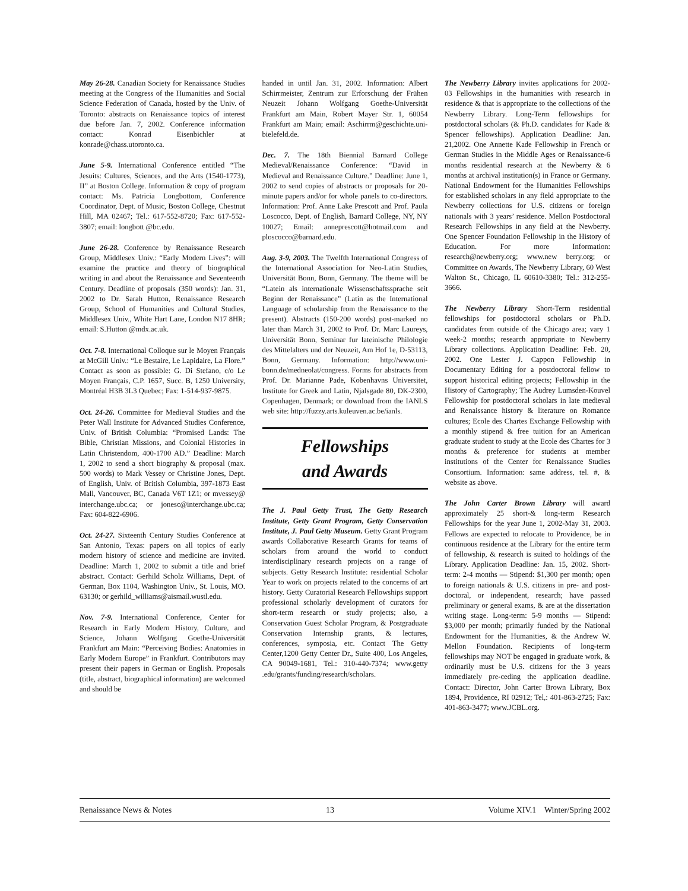May 26-28. Canadian Society for Renaissance Studies meeting at the Congress of the Humanities and Social Science Federation of Canada, hosted by the Univ. of Toronto: abstracts on Renaissance topics of interest due before Jan. 7, 2002. Conference information contact: Konrad Eisenbichler at konrade@chass.utoronto.ca.
June 5-9. International Conference entitled “The Jesuits: Cultures, Sciences, and the Arts (1540-1773), II” at Boston College. Information & copy of program contact: Ms. Patricia Longbottom, Conference Coordinator, Dept. of Music, Boston College, Chestnut Hill, MA 02467; Tel.: 617-552-8720; Fax: 617-552-3807; email: longbott @bc.edu.
June 26-28. Conference by Renaissance Research Group, Middlesex Univ.: “Early Modern Lives”: will examine the practice and theory of biographical writing in and about the Renaissance and Seventeenth Century. Deadline of proposals (350 words): Jan. 31, 2002 to Dr. Sarah Hutton, Renaissance Research Group, School of Humanities and Cultural Studies, Middlesex Univ., White Hart Lane, London N17 8HR; email: S.Hutton @mdx.ac.uk.
Oct. 7-8. International Colloque sur le Moyen Français at McGill Univ.: “Le Bestaire, Le Lapidaire, La Flore.” Contact as soon as possible: G. Di Stefano, c/o Le Moyen Français, C.P. 1657, Succ. B, 1250 University, Montréal H3B 3L3 Quebec; Fax: 1-514-937-9875.
Oct. 24-26. Committee for Medieval Studies and the Peter Wall Institute for Advanced Studies Conference, Univ. of British Columbia: “Promised Lands: The Bible, Christian Missions, and Colonial Histories in Latin Christendom, 400-1700 AD.” Deadline: March 1, 2002 to send a short biography & proposal (max. 500 words) to Mark Vessey or Christine Jones, Dept. of English, Univ. of British Columbia, 397-1873 East Mall, Vancouver, BC, Canada V6T 1Z1; or mvessey@ interchange.ubc.ca; or jonesc@interchange.ubc.ca; Fax: 604-822-6906.
Oct. 24-27. Sixteenth Century Studies Conference at San Antonio, Texas: papers on all topics of early modern history of science and medicine are invited. Deadline: March 1, 2002 to submit a title and brief abstract. Contact: Gerhild Scholz Williams, Dept. of German, Box 1104, Washington Univ., St. Louis, MO. 63130; or gerhild_williams@aismail.wustl.edu.
Nov. 7-9. International Conference, Center for Research in Early Modern History, Culture, and Science, Johann Wolfgang Goethe-Universität Frankfurt am Main: “Perceiving Bodies: Anatomies in Early Modern Europe” in Frankfurt. Contributors may present their papers in German or English. Proposals (title, abstract, biographical information) are welcomed and should be
handed in until Jan. 31, 2002. Information: Albert Schirrmeister, Zentrum zur Erforschung der Frühen Neuzeit Johann Wolfgang Goethe-Universität Frankfurt am Main, Robert Mayer Str. 1, 60054 Frankfurt am Main; email: Aschirrm@geschichte.uni-bielefeld.de.
Dec. 7. The 18th Biennial Barnard College Medieval/Renaissance Conference: “David in Medieval and Renaissance Culture.” Deadline: June 1, 2002 to send copies of abstracts or proposals for 20-minute papers and/or for whole panels to co-directors. Information: Prof. Anne Lake Prescott and Prof. Paula Loscocco, Dept. of English, Barnard College, NY, NY 10027; Email: anneprescott@hotmail.com and ploscocco@barnard.edu.
Aug. 3-9, 2003. The Twelfth International Congress of the International Association for Neo-Latin Studies, Universität Bonn, Bonn, Germany. The theme will be “Latein als internationale Wissenschaftssprache seit Beginn der Renaissance” (Latin as the International Language of scholarship from the Renaissance to the present). Abstracts (150-200 words) post-marked no later than March 31, 2002 to Prof. Dr. Marc Laureys, Universität Bonn, Seminar fur lateinische Philologie des Mittelalters und der Neuzeit, Am Hof 1e, D-53113, Bonn, Germany. Information: http://www.uni-bonn.de/medneolat/congress. Forms for abstracts from Prof. Dr. Marianne Pade, Kobenhavns Universitet, Institute for Greek and Latin, Njalsgade 80, DK-2300, Copenhagen, Denmark; or download from the IANLS web site: http://fuzzy.arts.kuleuven.ac.be/ianls.
Fellowships
and Awards
The J. Paul Getty Trust, The Getty Research Institute, Getty Grant Program, Getty Conservation Institute, J. Paul Getty Museum. Getty Grant Program awards Collaborative Research Grants for teams of scholars from around the world to conduct interdisciplinary research projects on a range of subjects. Getty Research Institute: residential Scholar Year to work on projects related to the concerns of art history. Getty Curatorial Research Fellowships support professional scholarly development of curators for short-term research or study projects; also, a Conservation Guest Scholar Program, & Postgraduate Conservation Internship grants, & lectures, conferences, symposia, etc. Contact The Getty Center,1200 Getty Center Dr., Suite 400, Los Angeles, CA 90049-1681, Tel.: 310-440-7374; www.getty .edu/grants/funding/research/scholars.
The Newberry Library invites applications for 2002-03 Fellowships in the humanities with research in residence & that is appropriate to the collections of the Newberry Library. Long-Term fellowships for postdoctoral scholars (& Ph.D. candidates for Kade & Spencer fellowships). Application Deadline: Jan. 21,2002. One Annette Kade Fellowship in French or German Studies in the Middle Ages or Renaissance-6 months residential research at the Newberry & 6 months at archival institution(s) in France or Germany. National Endowment for the Humanities Fellowships for established scholars in any field appropriate to the Newberry collections for U.S. citizens or foreign nationals with 3 years’ residence. Mellon Postdoctoral Research Fellowships in any field at the Newberry. One Spencer Foundation Fellowship in the History of Education. For more Information: research@newberry.org; www.new berry.org; or Committee on Awards, The Newberry Library, 60 West Walton St., Chicago, IL 60610-3380; Tel.: 312-255-3666.
The Newberry Library Short-Term residential fellowships for postdoctoral scholars or Ph.D. candidates from outside of the Chicago area; vary 1 week-2 months; research appropriate to Newberry Library collections. Application Deadline: Feb. 20, 2002. One Lester J. Cappon Fellowship in Documentary Editing for a postdoctoral fellow to support historical editing projects; Fellowship in the History of Cartography; The Audrey Lumsden-Kouvel Fellowship for postdoctoral scholars in late medieval and Renaissance history & literature on Romance cultures; Ecole des Chartes Exchange Fellowship with a monthly stipend & free tuition for an American graduate student to study at the Ecole des Chartes for 3 months & preference for students at member institutions of the Center for Renaissance Studies Consortium. Information: same address, tel. #, & website as above.
The John Carter Brown Library will award approximately 25 short-& long-term Research Fellowships for the year June 1, 2002-May 31, 2003. Fellows are expected to relocate to Providence, be in continuous residence at the Library for the entire term of fellowship, & research is suited to holdings of the Library. Application Deadline: Jan. 15, 2002. Short-term: 2-4 months — Stipend: $1,300 per month; open to foreign nationals & U.S. citizens in pre- and post-doctoral, or independent, research; have passed preliminary or general exams, & are at the dissertation writing stage. Long-term: 5-9 months — Stipend: $3,000 per month; primarily funded by the National Endowment for the Humanities, & the Andrew W. Mellon Foundation. Recipients of long-term fellowships may NOT be engaged in graduate work, & ordinarily must be U.S. citizens for the 3 years immediately pre-ceding the application deadline. Contact: Director, John Carter Brown Library, Box 1894, Providence, RI 02912; Tel,: 401-863-2725; Fax: 401-863-3477; www.JCBL.org.
Renaissance News & Notes 13 Volume XIV.1 Winter/Spring 2002